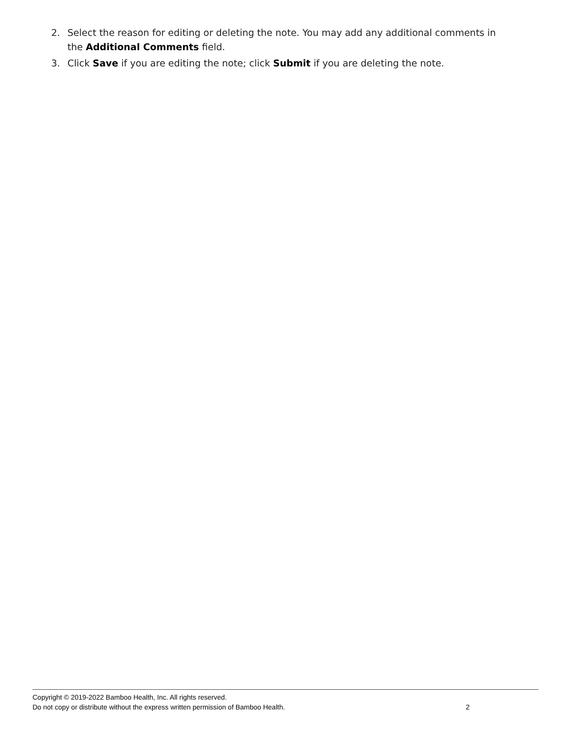2. Select the reason for editing or deleting the note. You may add any additional comments in the Additional Comments field.
3. Click Save if you are editing the note; click Submit if you are deleting the note.
Copyright © 2019-2022 Bamboo Health, Inc. All rights reserved.
Do not copy or distribute without the express written permission of Bamboo Health. 2